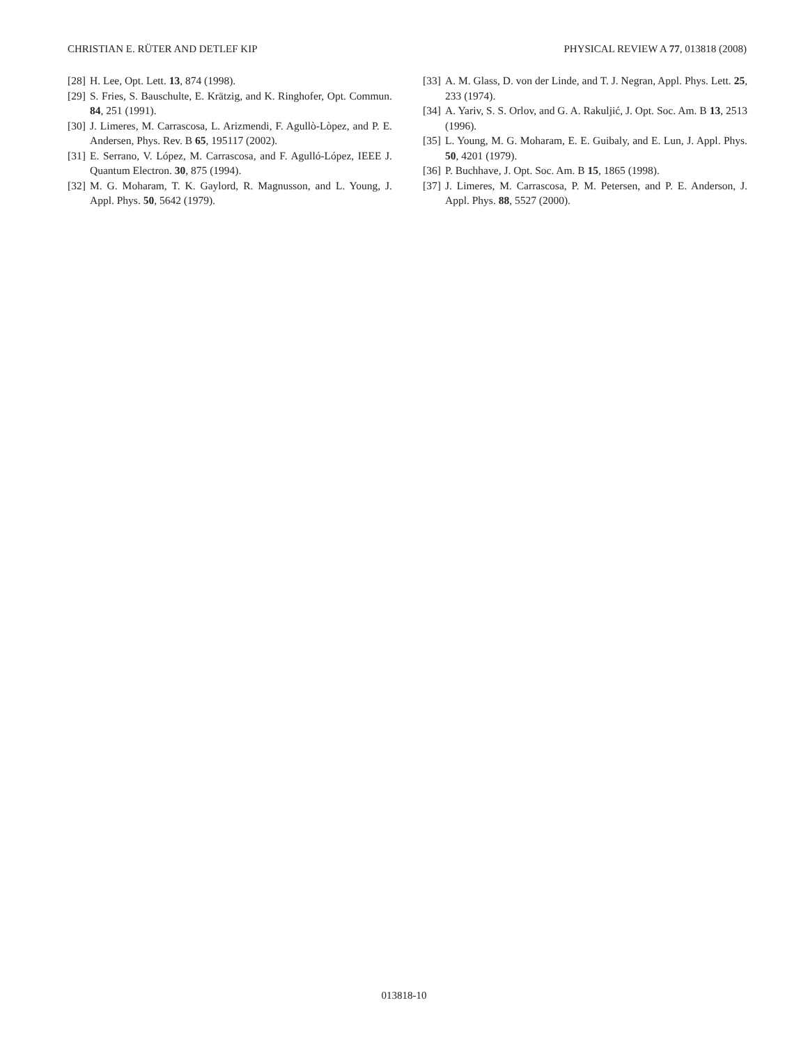CHRISTIAN E. RÜTER AND DETLEF KIP PHYSICAL REVIEW A 77, 013818 (2008)
[28] H. Lee, Opt. Lett. 13, 874 (1998).
[29] S. Fries, S. Bauschulte, E. Krätzig, and K. Ringhofer, Opt. Commun. 84, 251 (1991).
[30] J. Limeres, M. Carrascosa, L. Arizmendi, F. Agullò-Lòpez, and P. E. Andersen, Phys. Rev. B 65, 195117 (2002).
[31] E. Serrano, V. López, M. Carrascosa, and F. Agulló-López, IEEE J. Quantum Electron. 30, 875 (1994).
[32] M. G. Moharam, T. K. Gaylord, R. Magnusson, and L. Young, J. Appl. Phys. 50, 5642 (1979).
[33] A. M. Glass, D. von der Linde, and T. J. Negran, Appl. Phys. Lett. 25, 233 (1974).
[34] A. Yariv, S. S. Orlov, and G. A. Rakuljić, J. Opt. Soc. Am. B 13, 2513 (1996).
[35] L. Young, M. G. Moharam, E. E. Guibaly, and E. Lun, J. Appl. Phys. 50, 4201 (1979).
[36] P. Buchhave, J. Opt. Soc. Am. B 15, 1865 (1998).
[37] J. Limeres, M. Carrascosa, P. M. Petersen, and P. E. Anderson, J. Appl. Phys. 88, 5527 (2000).
013818-10